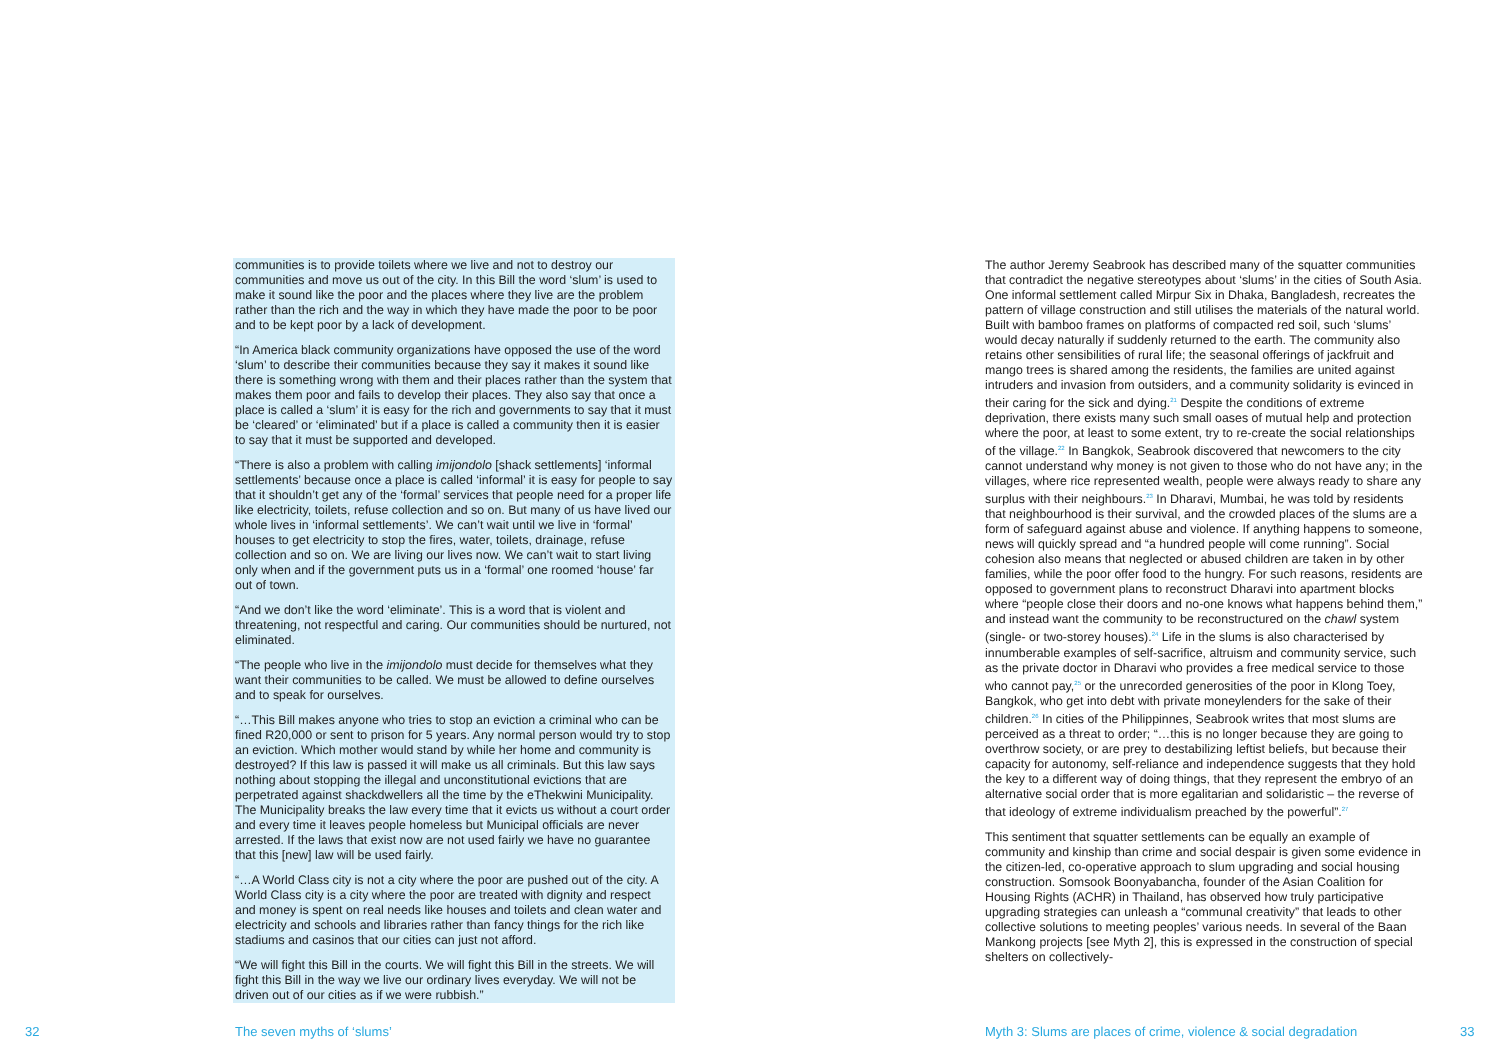communities is to provide toilets where we live and not to destroy our communities and move us out of the city. In this Bill the word ‘slum’ is used to make it sound like the poor and the places where they live are the problem rather than the rich and the way in which they have made the poor to be poor and to be kept poor by a lack of development.
“In America black community organizations have opposed the use of the word ‘slum’ to describe their communities because they say it makes it sound like there is something wrong with them and their places rather than the system that makes them poor and fails to develop their places. They also say that once a place is called a ‘slum’ it is easy for the rich and governments to say that it must be ‘cleared’ or ‘eliminated’ but if a place is called a community then it is easier to say that it must be supported and developed.
“There is also a problem with calling imijondolo [shack settlements] ‘informal settlements’ because once a place is called ‘informal’ it is easy for people to say that it shouldn’t get any of the ‘formal’ services that people need for a proper life like electricity, toilets, refuse collection and so on. But many of us have lived our whole lives in ‘informal settlements’. We can’t wait until we live in ‘formal’ houses to get electricity to stop the fires, water, toilets, drainage, refuse collection and so on. We are living our lives now. We can’t wait to start living only when and if the government puts us in a ‘formal’ one roomed ‘house’ far out of town.
“And we don’t like the word ‘eliminate’. This is a word that is violent and threatening, not respectful and caring. Our communities should be nurtured, not eliminated.
“The people who live in the imijondolo must decide for themselves what they want their communities to be called. We must be allowed to define ourselves and to speak for ourselves.
“…This Bill makes anyone who tries to stop an eviction a criminal who can be fined R20,000 or sent to prison for 5 years. Any normal person would try to stop an eviction. Which mother would stand by while her home and community is destroyed? If this law is passed it will make us all criminals. But this law says nothing about stopping the illegal and unconstitutional evictions that are perpetrated against shackdwellers all the time by the eThekwini Municipality. The Municipality breaks the law every time that it evicts us without a court order and every time it leaves people homeless but Municipal officials are never arrested. If the laws that exist now are not used fairly we have no guarantee that this [new] law will be used fairly.
“…A World Class city is not a city where the poor are pushed out of the city. A World Class city is a city where the poor are treated with dignity and respect and money is spent on real needs like houses and toilets and clean water and electricity and schools and libraries rather than fancy things for the rich like stadiums and casinos that our cities can just not afford.
“We will fight this Bill in the courts. We will fight this Bill in the streets. We will fight this Bill in the way we live our ordinary lives everyday. We will not be driven out of our cities as if we were rubbish.”
The author Jeremy Seabrook has described many of the squatter communities that contradict the negative stereotypes about ‘slums’ in the cities of South Asia. One informal settlement called Mirpur Six in Dhaka, Bangladesh, recreates the pattern of village construction and still utilises the materials of the natural world. Built with bamboo frames on platforms of compacted red soil, such ‘slums’ would decay naturally if suddenly returned to the earth. The community also retains other sensibilities of rural life; the seasonal offerings of jackfruit and mango trees is shared among the residents, the families are united against intruders and invasion from outsiders, and a community solidarity is evinced in their caring for the sick and dying.<sup>21</sup> Despite the conditions of extreme deprivation, there exists many such small oases of mutual help and protection where the poor, at least to some extent, try to re-create the social relationships of the village.<sup>22</sup> In Bangkok, Seabrook discovered that newcomers to the city cannot understand why money is not given to those who do not have any; in the villages, where rice represented wealth, people were always ready to share any surplus with their neighbours.<sup>23</sup> In Dharavi, Mumbai, he was told by residents that neighbourhood is their survival, and the crowded places of the slums are a form of safeguard against abuse and violence. If anything happens to someone, news will quickly spread and “a hundred people will come running”. Social cohesion also means that neglected or abused children are taken in by other families, while the poor offer food to the hungry. For such reasons, residents are opposed to government plans to reconstruct Dharavi into apartment blocks where “people close their doors and no-one knows what happens behind them,” and instead want the community to be reconstructured on the chawl system (single- or two-storey houses).<sup>24</sup> Life in the slums is also characterised by innumberable examples of self-sacrifice, altruism and community service, such as the private doctor in Dharavi who provides a free medical service to those who cannot pay,<sup>25</sup> or the unrecorded generosities of the poor in Klong Toey, Bangkok, who get into debt with private moneylenders for the sake of their children.<sup>26</sup> In cities of the Philippinnes, Seabrook writes that most slums are perceived as a threat to order; “…this is no longer because they are going to overthrow society, or are prey to destabilizing leftist beliefs, but because their capacity for autonomy, self-reliance and independence suggests that they hold the key to a different way of doing things, that they represent the embryo of an alternative social order that is more egalitarian and solidaristic – the reverse of that ideology of extreme individualism preached by the powerful”.<sup>27</sup>
This sentiment that squatter settlements can be equally an example of community and kinship than crime and social despair is given some evidence in the citizen-led, co-operative approach to slum upgrading and social housing construction. Somsook Boonyabancha, founder of the Asian Coalition for Housing Rights (ACHR) in Thailand, has observed how truly participative upgrading strategies can unleash a “communal creativity” that leads to other collective solutions to meeting peoples’ various needs. In several of the Baan Mankong projects [see Myth 2], this is expressed in the construction of special shelters on collectively-
32 The seven myths of ‘slums’
Myth 3: Slums are places of crime, violence & social degradation
33